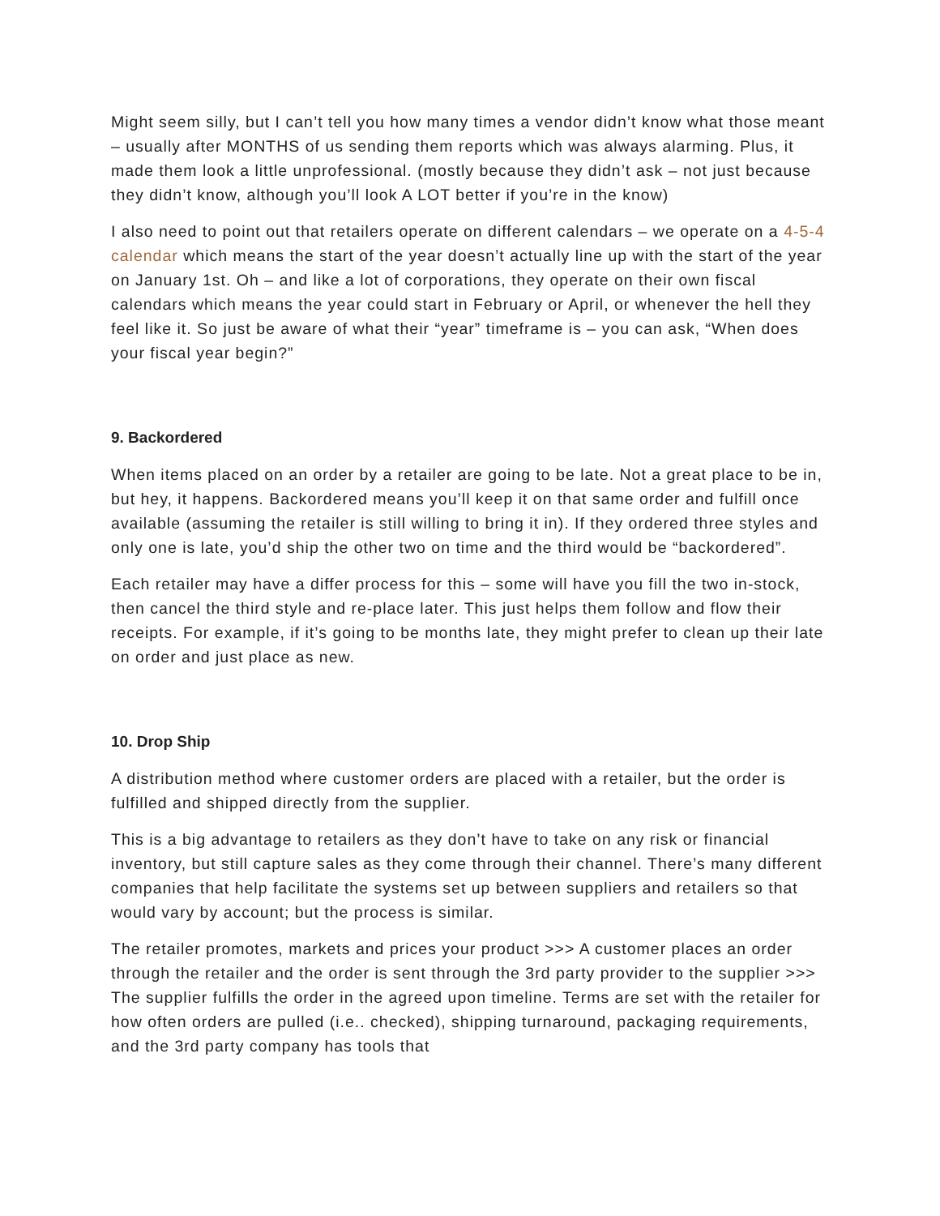Might seem silly, but I can’t tell you how many times a vendor didn’t know what those meant – usually after MONTHS of us sending them reports which was always alarming. Plus, it made them look a little unprofessional. (mostly because they didn’t ask – not just because they didn’t know, although you’ll look A LOT better if you’re in the know)
I also need to point out that retailers operate on different calendars – we operate on a 4-5-4 calendar which means the start of the year doesn’t actually line up with the start of the year on January 1st. Oh – and like a lot of corporations, they operate on their own fiscal calendars which means the year could start in February or April, or whenever the hell they feel like it. So just be aware of what their “year” timeframe is – you can ask, “When does your fiscal year begin?”
9. Backordered
When items placed on an order by a retailer are going to be late. Not a great place to be in, but hey, it happens. Backordered means you’ll keep it on that same order and fulfill once available (assuming the retailer is still willing to bring it in). If they ordered three styles and only one is late, you’d ship the other two on time and the third would be “backordered”.
Each retailer may have a differ process for this – some will have you fill the two in-stock, then cancel the third style and re-place later. This just helps them follow and flow their receipts. For example, if it’s going to be months late, they might prefer to clean up their late on order and just place as new.
10. Drop Ship
A distribution method where customer orders are placed with a retailer, but the order is fulfilled and shipped directly from the supplier.
This is a big advantage to retailers as they don’t have to take on any risk or financial inventory, but still capture sales as they come through their channel. There’s many different companies that help facilitate the systems set up between suppliers and retailers so that would vary by account; but the process is similar.
The retailer promotes, markets and prices your product >>> A customer places an order through the retailer and the order is sent through the 3rd party provider to the supplier >>> The supplier fulfills the order in the agreed upon timeline. Terms are set with the retailer for how often orders are pulled (i.e.. checked), shipping turnaround, packaging requirements, and the 3rd party company has tools that